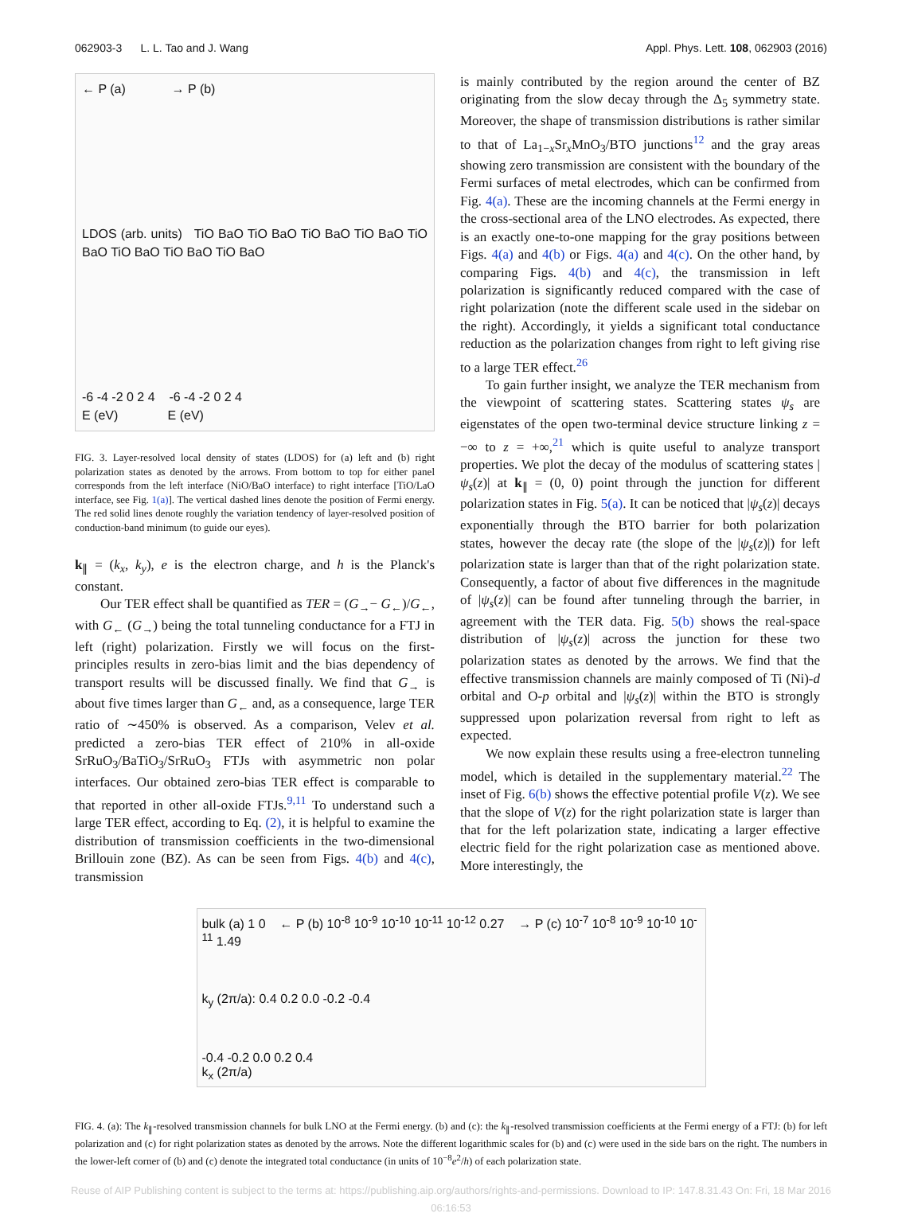062903-3 L. L. Tao and J. Wang Appl. Phys. Lett. 108, 062903 (2016)
← P (a) → P (b)
LDOS (arb. units) TiO BaO TiO BaO TiO BaO TiO BaO TiO BaO TiO BaO TiO BaO TiO BaO
-6 -4 -2 0 2 4 -6 -4 -2 0 2 4
E (eV) E (eV)
FIG. 3. Layer-resolved local density of states (LDOS) for (a) left and (b) right polarization states as denoted by the arrows. From bottom to top for either panel corresponds from the left interface (NiO/BaO interface) to right interface [TiO/LaO interface, see Fig. 1(a)]. The vertical dashed lines denote the position of Fermi energy. The red solid lines denote roughly the variation tendency of layer-resolved position of conduction-band minimum (to guide our eyes).
k<sub>∥</sub> = (k<sub>x</sub>, k<sub>y</sub>), e is the electron charge, and h is the Planck's constant.
Our TER effect shall be quantified as TER = (G<sub>→</sub>− G<sub>←</sub>)/G<sub>←</sub>, with G<sub>←</sub> (G<sub>→</sub>) being the total tunneling conductance for a FTJ in left (right) polarization. Firstly we will focus on the first-principles results in zero-bias limit and the bias dependency of transport results will be discussed finally. We find that G<sub>→</sub> is about five times larger than G<sub>←</sub> and, as a consequence, large TER ratio of ∼450% is observed. As a comparison, Velev et al. predicted a zero-bias TER effect of 210% in all-oxide SrRuO<sub>3</sub>/BaTiO<sub>3</sub>/SrRuO<sub>3</sub> FTJs with asymmetric non polar interfaces. Our obtained zero-bias TER effect is comparable to that reported in other all-oxide FTJs.<sup>9,11</sup> To understand such a large TER effect, according to Eq. (2), it is helpful to examine the distribution of transmission coefficients in the two-dimensional Brillouin zone (BZ). As can be seen from Figs. 4(b) and 4(c), transmission
is mainly contributed by the region around the center of BZ originating from the slow decay through the Δ<sub>5</sub> symmetry state. Moreover, the shape of transmission distributions is rather similar to that of La<sub>1−x</sub>Sr<sub>x</sub>MnO<sub>3</sub>/BTO junctions<sup>12</sup> and the gray areas showing zero transmission are consistent with the boundary of the Fermi surfaces of metal electrodes, which can be confirmed from Fig. 4(a). These are the incoming channels at the Fermi energy in the cross-sectional area of the LNO electrodes. As expected, there is an exactly one-to-one mapping for the gray positions between Figs. 4(a) and 4(b) or Figs. 4(a) and 4(c). On the other hand, by comparing Figs. 4(b) and 4(c), the transmission in left polarization is significantly reduced compared with the case of right polarization (note the different scale used in the sidebar on the right). Accordingly, it yields a significant total conductance reduction as the polarization changes from right to left giving rise to a large TER effect.<sup>26</sup>
To gain further insight, we analyze the TER mechanism from the viewpoint of scattering states. Scattering states ψ<sub>s</sub> are eigenstates of the open two-terminal device structure linking z = −∞ to z = +∞,<sup>21</sup> which is quite useful to analyze transport properties. We plot the decay of the modulus of scattering states |ψ<sub>s</sub>(z)| at k<sub>∥</sub> = (0, 0) point through the junction for different polarization states in Fig. 5(a). It can be noticed that |ψ<sub>s</sub>(z)| decays exponentially through the BTO barrier for both polarization states, however the decay rate (the slope of the |ψ<sub>s</sub>(z)|) for left polarization state is larger than that of the right polarization state. Consequently, a factor of about five differences in the magnitude of |ψ<sub>s</sub>(z)| can be found after tunneling through the barrier, in agreement with the TER data. Fig. 5(b) shows the real-space distribution of |ψ<sub>s</sub>(z)| across the junction for these two polarization states as denoted by the arrows. We find that the effective transmission channels are mainly composed of Ti (Ni)-d orbital and O-p orbital and |ψ<sub>s</sub>(z)| within the BTO is strongly suppressed upon polarization reversal from right to left as expected.
We now explain these results using a free-electron tunneling model, which is detailed in the supplementary material.<sup>22</sup> The inset of Fig. 6(b) shows the effective potential profile V(z). We see that the slope of V(z) for the right polarization state is larger than that for the left polarization state, indicating a larger effective electric field for the right polarization case as mentioned above. More interestingly, the
bulk (a) 1 0 ← P (b) 10<sup>-8</sup> 10<sup>-9</sup> 10<sup>-10</sup> 10<sup>-11</sup> 10<sup>-12</sup> 0.27 → P (c) 10<sup>-7</sup> 10<sup>-8</sup> 10<sup>-9</sup> 10<sup>-10</sup> 10<sup>-11</sup> 1.49
k<sub>y</sub> (2π/a): 0.4 0.2 0.0 -0.2 -0.4
-0.4 -0.2 0.0 0.2 0.4
k<sub>x</sub> (2π/a)
FIG. 4. (a): The k<sub>∥</sub>-resolved transmission channels for bulk LNO at the Fermi energy. (b) and (c): the k<sub>∥</sub>-resolved transmission coefficients at the Fermi energy of a FTJ: (b) for left polarization and (c) for right polarization states as denoted by the arrows. Note the different logarithmic scales for (b) and (c) were used in the side bars on the right. The numbers in the lower-left corner of (b) and (c) denote the integrated total conductance (in units of 10<sup>−8</sup>e<sup>2</sup>/h) of each polarization state.
Reuse of AIP Publishing content is subject to the terms at: https://publishing.aip.org/authors/rights-and-permissions. Download to IP: 147.8.31.43 On: Fri, 18 Mar 2016
06:16:53